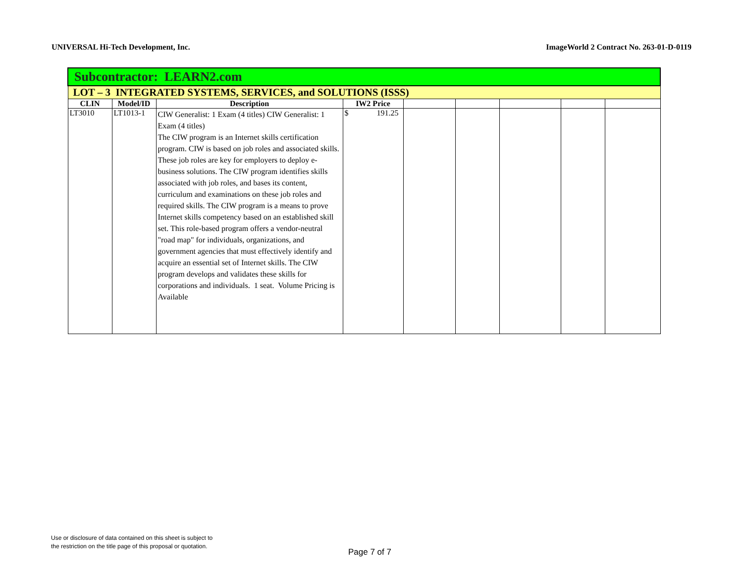UNIVERSAL Hi-Tech Development, Inc. ImageWorld 2 Contract No. 263-01-D-0119
| Subcontractor: LEARN2.com | | | | | | | | |
| LOT – 3 INTEGRATED SYSTEMS, SERVICES, and SOLUTIONS (ISSS) | | | | | | | | |
| CLIN | Model/ID | Description | IW2 Price | | | | | |
| LT3010 | LT1013-1 | CIW Generalist: 1 Exam (4 titles) CIW Generalist: 1 Exam (4 titles) The CIW program is an Internet skills certification program. CIW is based on job roles and associated skills. These job roles are key for employers to deploy e-business solutions. The CIW program identifies skills associated with job roles, and bases its content, curriculum and examinations on these job roles and required skills. The CIW program is a means to prove Internet skills competency based on an established skill set. This role-based program offers a vendor-neutral "road map" for individuals, organizations, and government agencies that must effectively identify and acquire an essential set of Internet skills. The CIW program develops and validates these skills for corporations and individuals. 1 seat. Volume Pricing is Available | $ 191.25 | | | | | |
Use or disclosure of data contained on this sheet is subject to
the restriction on the title page of this proposal or quotation.
Page 7 of 7